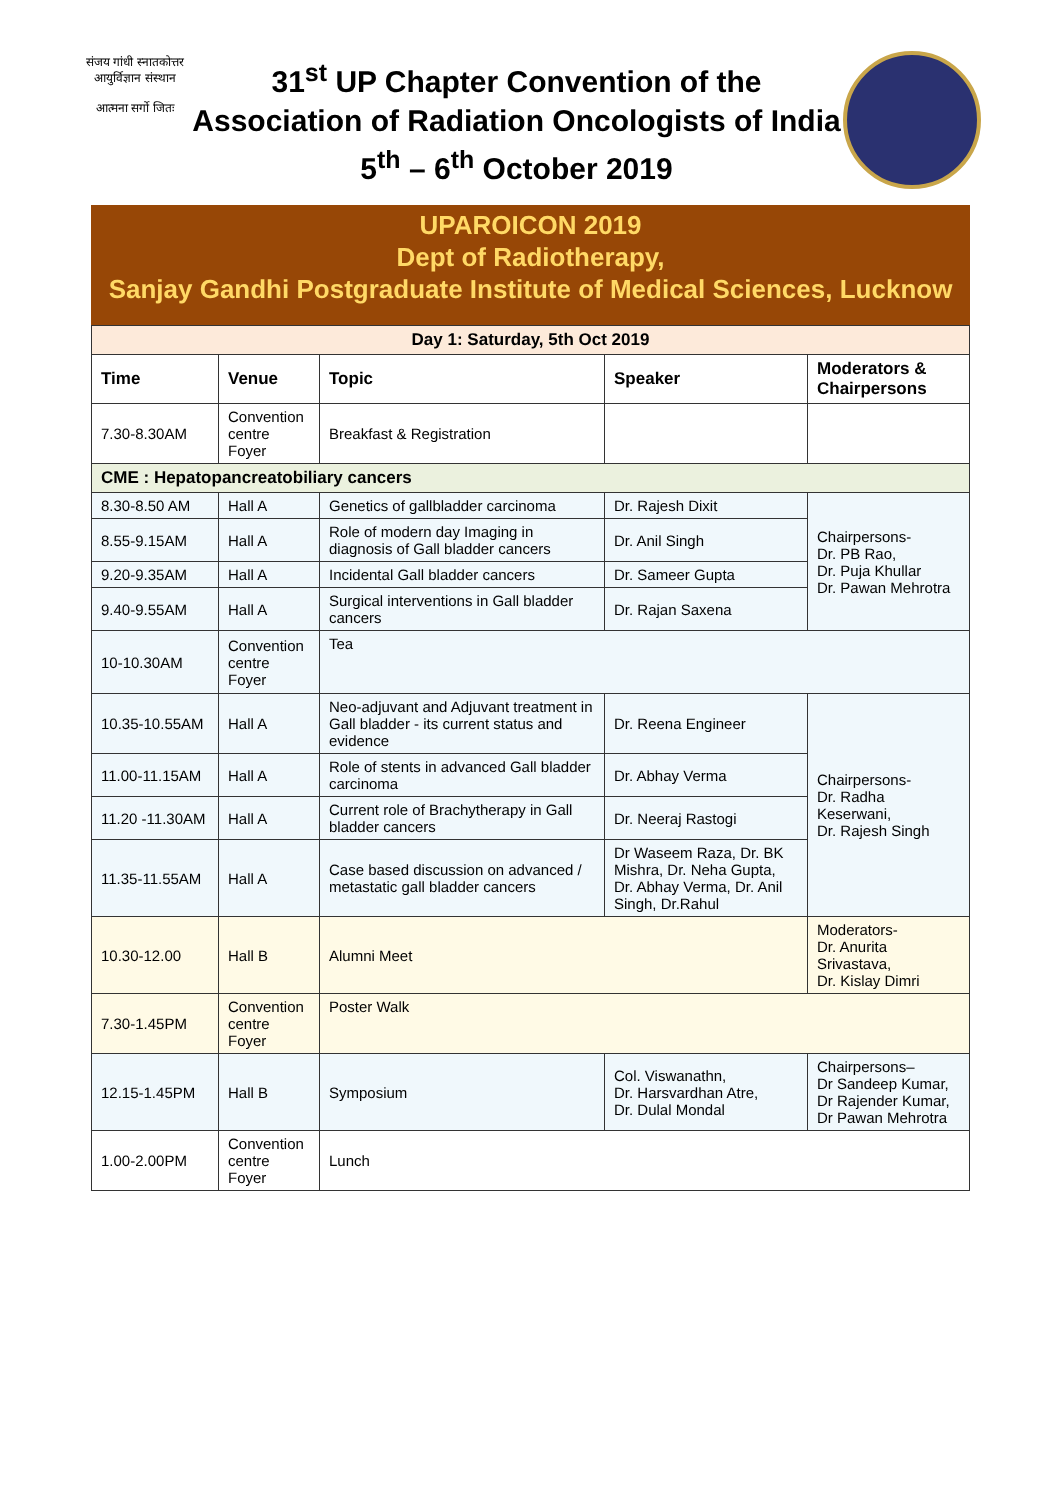संजय गांधी स्नातकोत्तर आयुर्विज्ञान संस्थान
आत्मना सर्गो जितः
31<sup>st</sup> UP Chapter Convention of the
Association of Radiation Oncologists of India
5<sup>th</sup> – 6<sup>th</sup> October 2019
UPAROICON 2019
Dept of Radiotherapy,
Sanjay Gandhi Postgraduate Institute of Medical Sciences, Lucknow
| Day 1: Saturday, 5th Oct 2019 | | | | |
| Time | Venue | Topic | Speaker | Moderators & Chairpersons |
| 7.30-8.30AM | Convention centre Foyer | Breakfast & Registration | | |
| CME : Hepatopancreatobiliary cancers | | | | |
| 8.30-8.50 AM | Hall A | Genetics of gallbladder carcinoma | Dr. Rajesh Dixit | Chairpersons- Dr. PB Rao, Dr. Puja Khullar Dr. Pawan Mehrotra |
| 8.55-9.15AM | Hall A | Role of modern day Imaging in diagnosis of Gall bladder cancers | Dr. Anil Singh | |
| 9.20-9.35AM | Hall A | Incidental Gall bladder cancers | Dr. Sameer Gupta | |
| 9.40-9.55AM | Hall A | Surgical interventions in Gall bladder cancers | Dr. Rajan Saxena | |
| 10-10.30AM | Convention centre Foyer | Tea | | |
| 10.35-10.55AM | Hall A | Neo-adjuvant and Adjuvant treatment in Gall bladder - its current status and evidence | Dr. Reena Engineer | Chairpersons- Dr. Radha Keserwani, Dr. Rajesh Singh |
| 11.00-11.15AM | Hall A | Role of stents in advanced Gall bladder carcinoma | Dr. Abhay Verma | |
| 11.20 -11.30AM | Hall A | Current role of Brachytherapy in Gall bladder cancers | Dr. Neeraj Rastogi | |
| 11.35-11.55AM | Hall A | Case based discussion on advanced / metastatic gall bladder cancers | Dr Waseem Raza, Dr. BK Mishra, Dr. Neha Gupta, Dr. Abhay Verma, Dr. Anil Singh, Dr.Rahul | |
| 10.30-12.00 | Hall B | Alumni Meet | | Moderators- Dr. Anurita Srivastava, Dr. Kislay Dimri |
| 7.30-1.45PM | Convention centre Foyer | Poster Walk | | |
| 12.15-1.45PM | Hall B | Symposium | Col. Viswanathn, Dr. Harsvardhan Atre, Dr. Dulal Mondal | Chairpersons– Dr Sandeep Kumar, Dr Rajender Kumar, Dr Pawan Mehrotra |
| 1.00-2.00PM | Convention centre Foyer | Lunch | | |